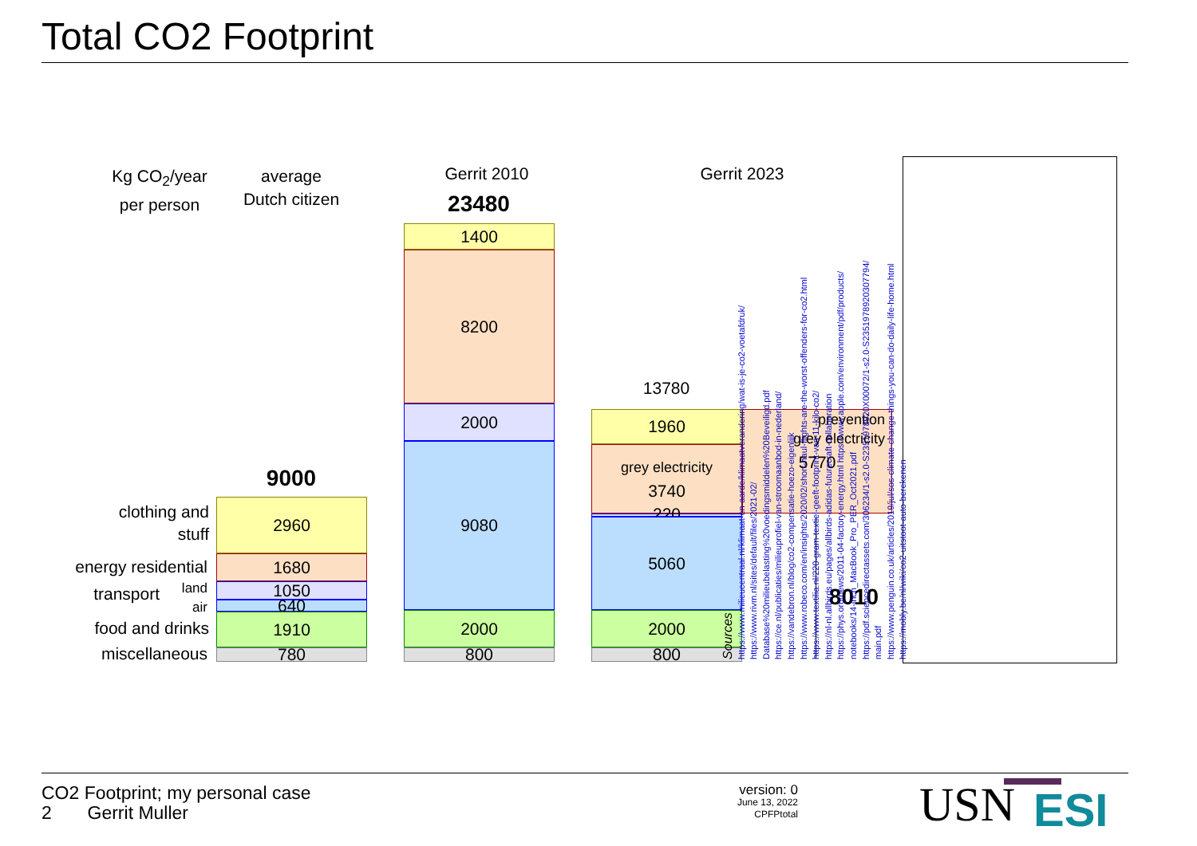Total CO2 Footprint
Kg CO<sub>2</sub>/year
per person
average
Dutch citizen
Gerrit 2010 Gerrit 2023
23480
9000
13780
8010
clothing and
stuff
energy residential
transport
land
air
food and drinks
miscellaneous
2960
1680
1050
640
1910
780
1400
8200
2000
9080
2000
800
1960
grey electricity
3740
220
5060
2000
800
prevention
grey electricity
5770
Sources
https://www.milieucentraal.nl/klimaat-en-aarde/klimaatverandering/wat-is-je-co2-voetafdruk/
https://www.rivm.nl/sites/default/files/2021-02/
Database%20milieubelasting%20voedingsmiddelen%20Beveiligd.pdf
https://ce.nl/publicaties/milieuprofiel-van-stroomaanbod-in-nederland/
https://vandebron.nl/blog/co2-compensatie-hoezo-eigenlijk
https://www.robeco.com/en/insights/2020/02/short-haul-flights-are-the-worst-offenders-for-co2.html
https://www.textilia.nl/220-gram-textiel-geeft-footprint-van-11-kilo-co2/
https://nl-nl.allbirds.eu/pages/allbirds-adidas-futurecraft-collaboration
https://phys.org/news/2011-04-factory-energy.html https://www.apple.com/environment/pdf/products/
notebooks/14-inch_MacBook_Pro_PER_Oct2021.pdf
https://pdf.sciencedirectassets.com/306234/1-s2.0-S2351978920X00072/1-s2.0-S2351978920307794/
main.pdf
https://www.penguin.co.uk/articles/2019/jul/sos-climate-change-things-you-can-do-daily-life-home.html
https://mobly.be/nl/wiki/co2-uitstoot-auto-berekenen
CO2 Footprint; my personal case
2 Gerrit Muller
version: 0
June 13, 2022
CPFPtotal
USN ESI